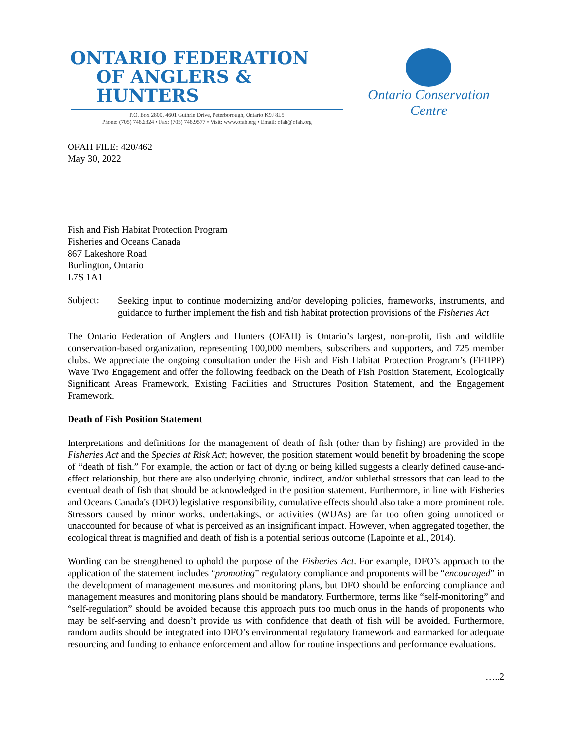ONTARIO FEDERATION
OF ANGLERS & HUNTERS
P.O. Box 2800, 4601 Guthrie Drive, Peterborough, Ontario K9J 8L5
Phone: (705) 748.6324 • Fax: (705) 748.9577 • Visit: www.ofah.org • Email: ofah@ofah.org
Ontario Conservation Centre
OFAH FILE: 420/462
May 30, 2022
Fish and Fish Habitat Protection Program
Fisheries and Oceans Canada
867 Lakeshore Road
Burlington, Ontario
L7S 1A1
Subject:
Seeking input to continue modernizing and/or developing policies, frameworks, instruments, and guidance to further implement the fish and fish habitat protection provisions of the Fisheries Act
The Ontario Federation of Anglers and Hunters (OFAH) is Ontario’s largest, non-profit, fish and wildlife conservation-based organization, representing 100,000 members, subscribers and supporters, and 725 member clubs. We appreciate the ongoing consultation under the Fish and Fish Habitat Protection Program’s (FFHPP) Wave Two Engagement and offer the following feedback on the Death of Fish Position Statement, Ecologically Significant Areas Framework, Existing Facilities and Structures Position Statement, and the Engagement Framework.
Death of Fish Position Statement
Interpretations and definitions for the management of death of fish (other than by fishing) are provided in the Fisheries Act and the Species at Risk Act; however, the position statement would benefit by broadening the scope of “death of fish.” For example, the action or fact of dying or being killed suggests a clearly defined cause-and-effect relationship, but there are also underlying chronic, indirect, and/or sublethal stressors that can lead to the eventual death of fish that should be acknowledged in the position statement. Furthermore, in line with Fisheries and Oceans Canada’s (DFO) legislative responsibility, cumulative effects should also take a more prominent role. Stressors caused by minor works, undertakings, or activities (WUAs) are far too often going unnoticed or unaccounted for because of what is perceived as an insignificant impact. However, when aggregated together, the ecological threat is magnified and death of fish is a potential serious outcome (Lapointe et al., 2014).
Wording can be strengthened to uphold the purpose of the Fisheries Act. For example, DFO’s approach to the application of the statement includes “promoting” regulatory compliance and proponents will be “encouraged” in the development of management measures and monitoring plans, but DFO should be enforcing compliance and management measures and monitoring plans should be mandatory. Furthermore, terms like “self-monitoring” and “self-regulation” should be avoided because this approach puts too much onus in the hands of proponents who may be self-serving and doesn’t provide us with confidence that death of fish will be avoided. Furthermore, random audits should be integrated into DFO’s environmental regulatory framework and earmarked for adequate resourcing and funding to enhance enforcement and allow for routine inspections and performance evaluations.
…..2